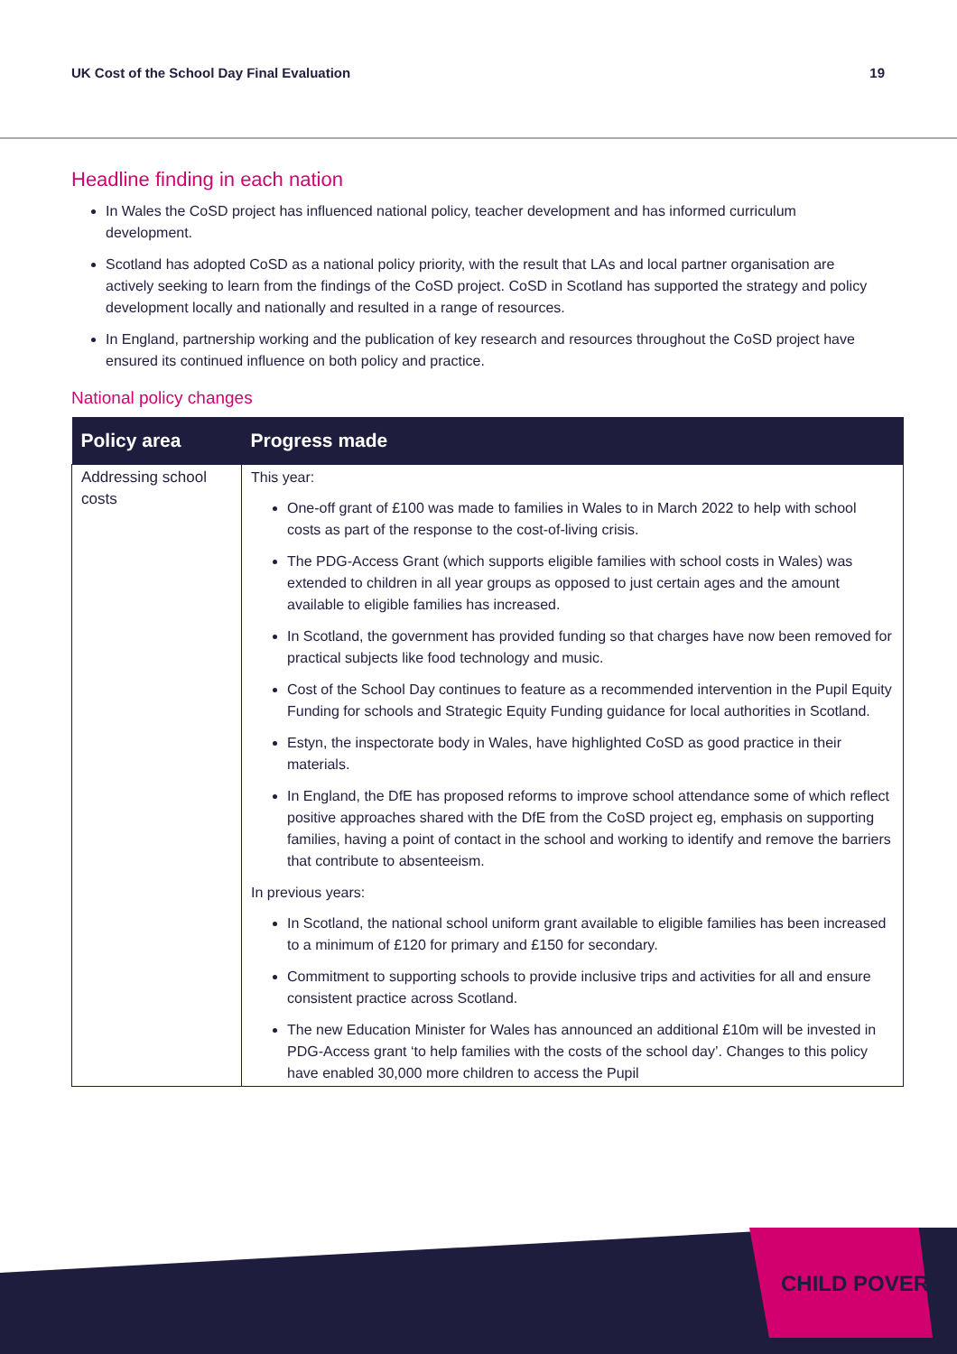UK Cost of the School Day Final Evaluation 19
Headline finding in each nation
In Wales the CoSD project has influenced national policy, teacher development and has informed curriculum development.
Scotland has adopted CoSD as a national policy priority, with the result that LAs and local partner organisation are actively seeking to learn from the findings of the CoSD project. CoSD in Scotland has supported the strategy and policy development locally and nationally and resulted in a range of resources.
In England, partnership working and the publication of key research and resources throughout the CoSD project have ensured its continued influence on both policy and practice.
National policy changes
| Policy area | Progress made |
| --- | --- |
| Addressing school costs | This year: One-off grant of £100 was made to families in Wales to in March 2022 to help with school costs as part of the response to the cost-of-living crisis. The PDG-Access Grant (which supports eligible families with school costs in Wales) was extended to children in all year groups as opposed to just certain ages and the amount available to eligible families has increased. In Scotland, the government has provided funding so that charges have now been removed for practical subjects like food technology and music. Cost of the School Day continues to feature as a recommended intervention in the Pupil Equity Funding for schools and Strategic Equity Funding guidance for local authorities in Scotland. Estyn, the inspectorate body in Wales, have highlighted CoSD as good practice in their materials. In England, the DfE has proposed reforms to improve school attendance some of which reflect positive approaches shared with the DfE from the CoSD project eg, emphasis on supporting families, having a point of contact in the school and working to identify and remove the barriers that contribute to absenteeism. In previous years: In Scotland, the national school uniform grant available to eligible families has been increased to a minimum of £120 for primary and £150 for secondary. Commitment to supporting schools to provide inclusive trips and activities for all and ensure consistent practice across Scotland. The new Education Minister for Wales has announced an additional £10m will be invested in PDG-Access grant ‘to help families with the costs of the school day’. Changes to this policy have enabled 30,000 more children to access the Pupil |
CHILD POVERTY